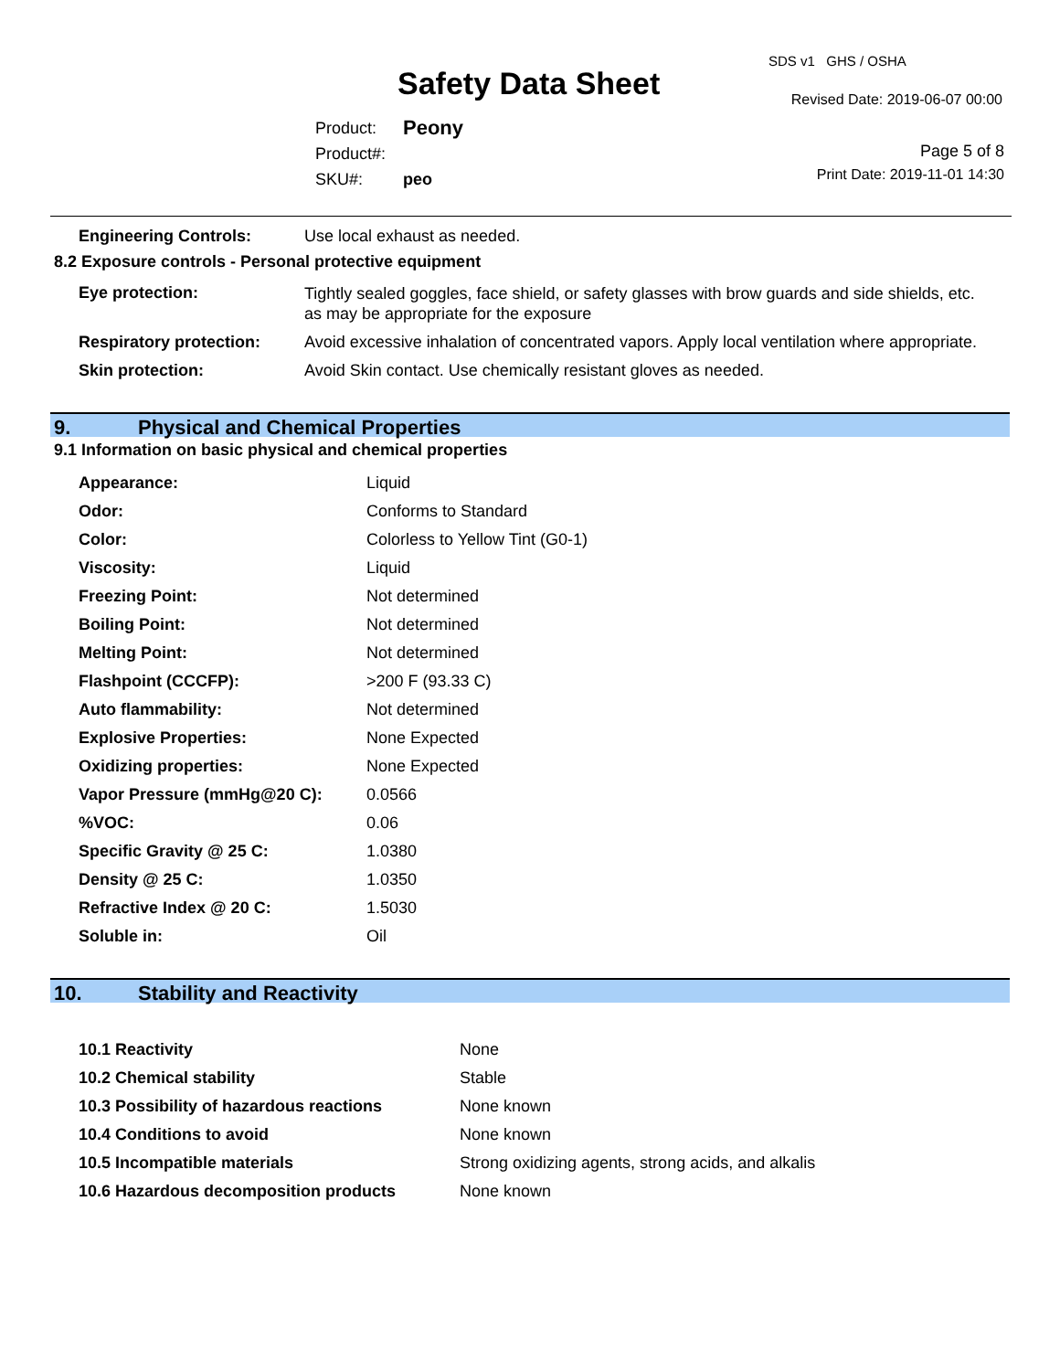Safety Data Sheet
SDS v1 GHS / OSHA
Revised Date: 2019-06-07 00:00
| Product: | Peony |
| Product#: | |
| SKU#: | peo |
Page 5 of 8
Print Date: 2019-11-01 14:30
| Engineering Controls: | Use local exhaust as needed. |
8.2 Exposure controls - Personal protective equipment
| Eye protection: | Tightly sealed goggles, face shield, or safety glasses with brow guards and side shields, etc. as may be appropriate for the exposure |
| Respiratory protection: | Avoid excessive inhalation of concentrated vapors. Apply local ventilation where appropriate. |
| Skin protection: | Avoid Skin contact. Use chemically resistant gloves as needed. |
9. Physical and Chemical Properties
9.1 Information on basic physical and chemical properties
| Appearance: | Liquid |
| Odor: | Conforms to Standard |
| Color: | Colorless to Yellow Tint (G0-1) |
| Viscosity: | Liquid |
| Freezing Point: | Not determined |
| Boiling Point: | Not determined |
| Melting Point: | Not determined |
| Flashpoint (CCCFP): | >200 F (93.33 C) |
| Auto flammability: | Not determined |
| Explosive Properties: | None Expected |
| Oxidizing properties: | None Expected |
| Vapor Pressure (mmHg@20 C): | 0.0566 |
| %VOC: | 0.06 |
| Specific Gravity @ 25 C: | 1.0380 |
| Density @ 25 C: | 1.0350 |
| Refractive Index @ 20 C: | 1.5030 |
| Soluble in: | Oil |
10. Stability and Reactivity
| 10.1 Reactivity | None |
| 10.2 Chemical stability | Stable |
| 10.3 Possibility of hazardous reactions | None known |
| 10.4 Conditions to avoid | None known |
| 10.5 Incompatible materials | Strong oxidizing agents, strong acids, and alkalis |
| 10.6 Hazardous decomposition products | None known |